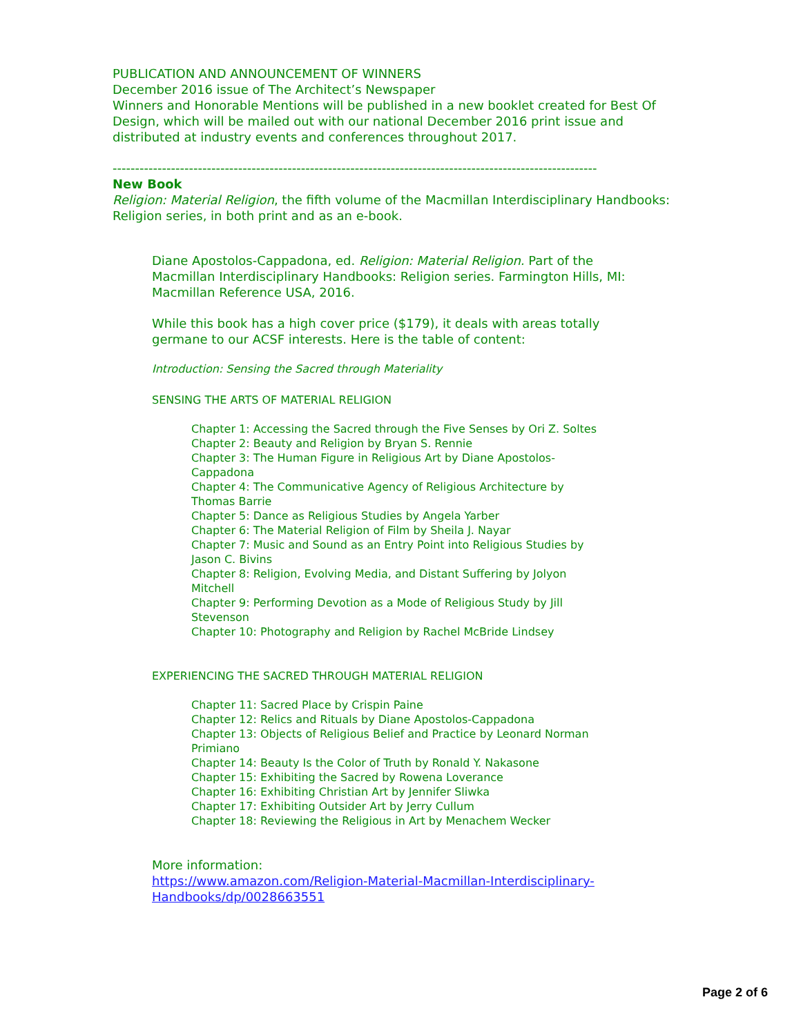PUBLICATION AND ANNOUNCEMENT OF WINNERS
December 2016 issue of The Architect’s Newspaper
Winners and Honorable Mentions will be published in a new booklet created for Best Of Design, which will be mailed out with our national December 2016 print issue and distributed at industry events and conferences throughout 2017.
------------------------------------------------------------------------------------------------------------
New Book
Religion: Material Religion, the fifth volume of the Macmillan Interdisciplinary Handbooks: Religion series, in both print and as an e-book.
Diane Apostolos-Cappadona, ed. Religion: Material Religion. Part of the Macmillan Interdisciplinary Handbooks: Religion series. Farmington Hills, MI: Macmillan Reference USA, 2016.
While this book has a high cover price ($179), it deals with areas totally germane to our ACSF interests. Here is the table of content:
Introduction: Sensing the Sacred through Materiality
SENSING THE ARTS OF MATERIAL RELIGION
Chapter 1: Accessing the Sacred through the Five Senses by Ori Z. Soltes
Chapter 2: Beauty and Religion by Bryan S. Rennie
Chapter 3: The Human Figure in Religious Art by Diane Apostolos-Cappadona
Chapter 4: The Communicative Agency of Religious Architecture by Thomas Barrie
Chapter 5: Dance as Religious Studies by Angela Yarber
Chapter 6: The Material Religion of Film by Sheila J. Nayar
Chapter 7: Music and Sound as an Entry Point into Religious Studies by Jason C. Bivins
Chapter 8: Religion, Evolving Media, and Distant Suffering by Jolyon Mitchell
Chapter 9: Performing Devotion as a Mode of Religious Study by Jill Stevenson
Chapter 10: Photography and Religion by Rachel McBride Lindsey
EXPERIENCING THE SACRED THROUGH MATERIAL RELIGION
Chapter 11: Sacred Place by Crispin Paine
Chapter 12: Relics and Rituals by Diane Apostolos-Cappadona
Chapter 13: Objects of Religious Belief and Practice by Leonard Norman Primiano
Chapter 14: Beauty Is the Color of Truth by Ronald Y. Nakasone
Chapter 15: Exhibiting the Sacred by Rowena Loverance
Chapter 16: Exhibiting Christian Art by Jennifer Sliwka
Chapter 17: Exhibiting Outsider Art by Jerry Cullum
Chapter 18: Reviewing the Religious in Art by Menachem Wecker
More information:
https://www.amazon.com/Religion-Material-Macmillan-Interdisciplinary-Handbooks/dp/0028663551
Page 2 of 6